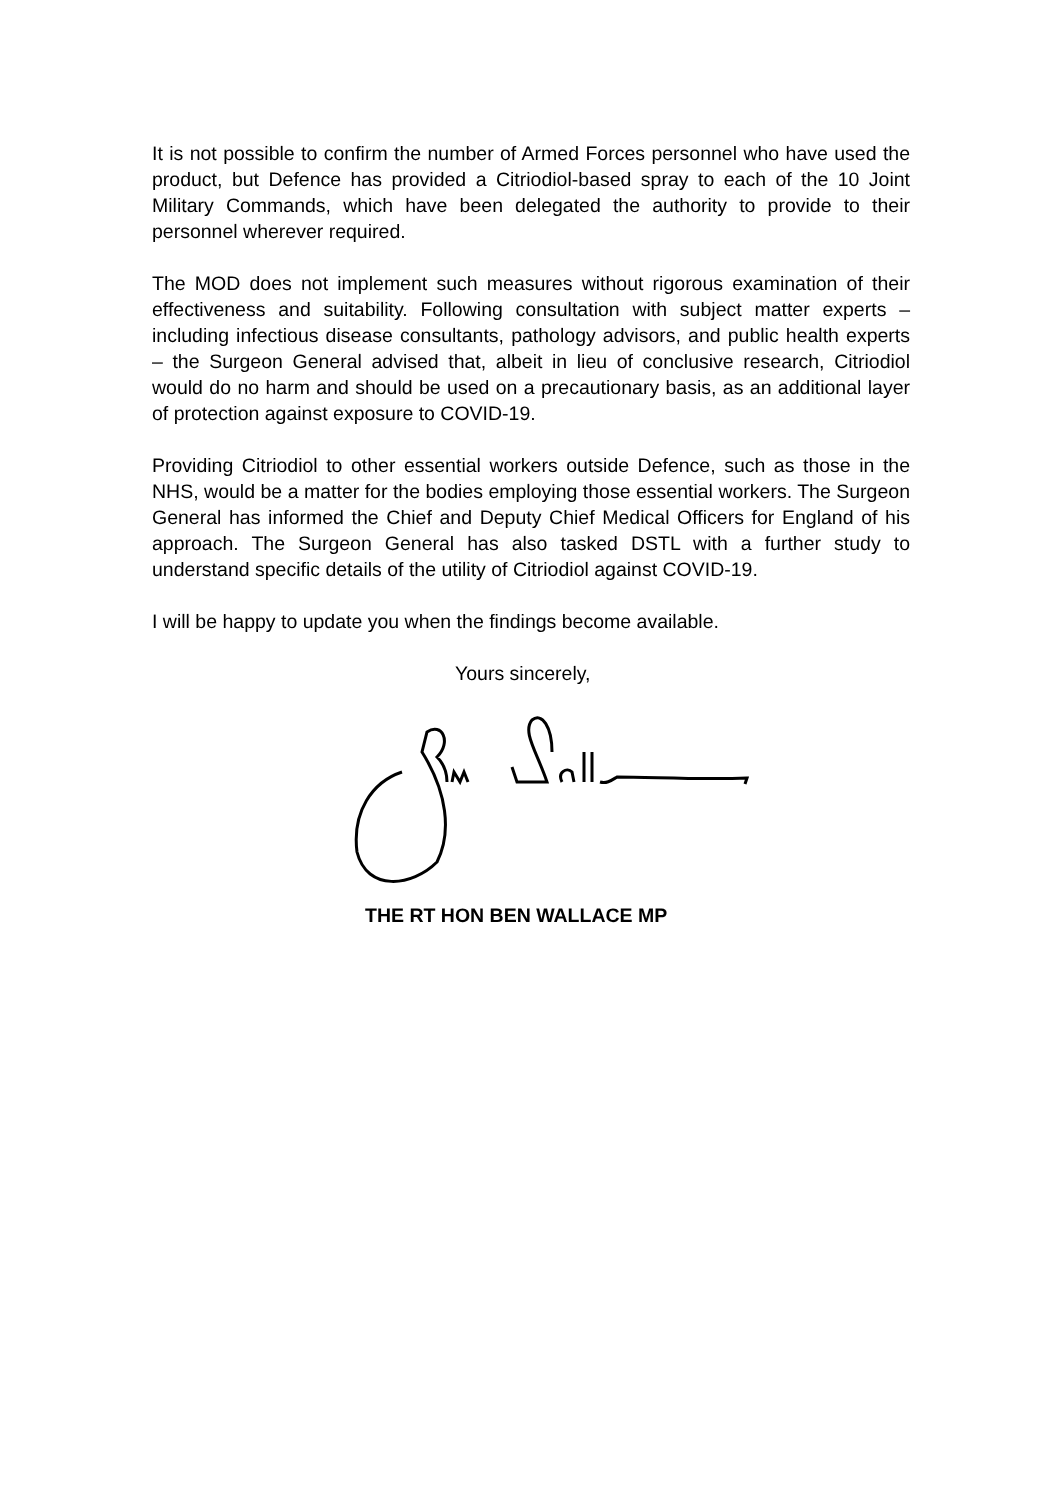It is not possible to confirm the number of Armed Forces personnel who have used the product, but Defence has provided a Citriodiol-based spray to each of the 10 Joint Military Commands, which have been delegated the authority to provide to their personnel wherever required.
The MOD does not implement such measures without rigorous examination of their effectiveness and suitability. Following consultation with subject matter experts – including infectious disease consultants, pathology advisors, and public health experts – the Surgeon General advised that, albeit in lieu of conclusive research, Citriodiol would do no harm and should be used on a precautionary basis, as an additional layer of protection against exposure to COVID-19.
Providing Citriodiol to other essential workers outside Defence, such as those in the NHS, would be a matter for the bodies employing those essential workers. The Surgeon General has informed the Chief and Deputy Chief Medical Officers for England of his approach. The Surgeon General has also tasked DSTL with a further study to understand specific details of the utility of Citriodiol against COVID-19.
I will be happy to update you when the findings become available.
Yours sincerely,
THE RT HON BEN WALLACE MP